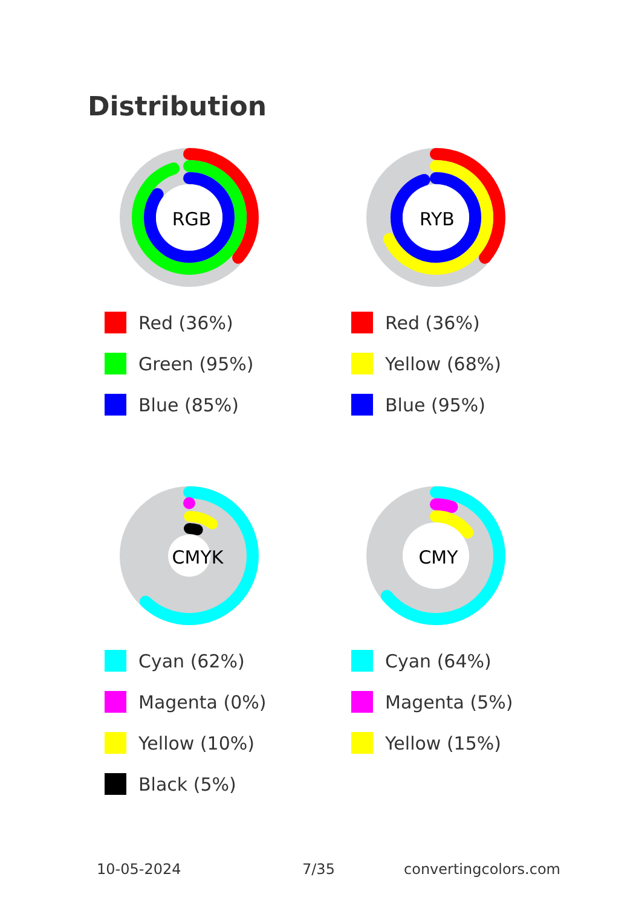Distribution
RGB
Red (36%)
Green (95%)
Blue (85%)
RYB
Red (36%)
Yellow (68%)
Blue (95%)
CMYK
Cyan (62%)
Magenta (0%)
Yellow (10%)
Black (5%)
CMY
Cyan (64%)
Magenta (5%)
Yellow (15%)
10-05-2024 7/35 convertingcolors.com